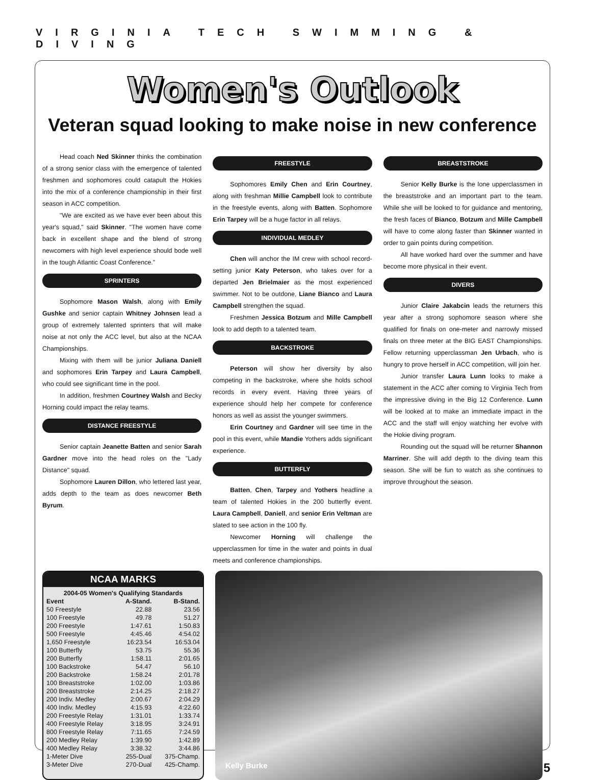VIRGINIA TECH SWIMMING & DIVING
Women's Outlook
Veteran squad looking to make noise in new conference
Head coach Ned Skinner thinks the combination of a strong senior class with the emergence of talented freshmen and sophomores could catapult the Hokies into the mix of a conference championship in their first season in ACC competition.
"We are excited as we have ever been about this year's squad," said Skinner. "The women have come back in excellent shape and the blend of strong newcomers with high level experience should bode well in the tough Atlantic Coast Conference."
SPRINTERS
Sophomore Mason Walsh, along with Emily Gushke and senior captain Whitney Johnsen lead a group of extremely talented sprinters that will make noise at not only the ACC level, but also at the NCAA Championships.
Mixing with them will be junior Juliana Daniell and sophomores Erin Tarpey and Laura Campbell, who could see significant time in the pool.
In addition, freshmen Courtney Walsh and Becky Horning could impact the relay teams.
DISTANCE FREESTYLE
Senior captain Jeanette Batten and senior Sarah Gardner move into the head roles on the "Lady Distance" squad.
Sophomore Lauren Dillon, who lettered last year, adds depth to the team as does newcomer Beth Byrum.
FREESTYLE
Sophomores Emily Chen and Erin Courtney, along with freshman Millie Campbell look to contribute in the freestyle events, along with Batten. Sophomore Erin Tarpey will be a huge factor in all relays.
INDIVIDUAL MEDLEY
Chen will anchor the IM crew with school record-setting junior Katy Peterson, who takes over for a departed Jen Brielmaier as the most experienced swimmer. Not to be outdone, Liane Bianco and Laura Campbell strengthen the squad.
Freshmen Jessica Botzum and Mille Campbell look to add depth to a talented team.
BACKSTROKE
Peterson will show her diversity by also competing in the backstroke, where she holds school records in every event. Having three years of experience should help her compete for conference honors as well as assist the younger swimmers.
Erin Courtney and Gardner will see time in the pool in this event, while Mandie Yothers adds significant experience.
BUTTERFLY
Batten, Chen, Tarpey and Yothers headline a team of talented Hokies in the 200 butterfly event. Laura Campbell, Daniell, and senior Erin Veltman are slated to see action in the 100 fly.
Newcomer Horning will challenge the upperclassmen for time in the water and points in dual meets and conference championships.
BREASTSTROKE
Senior Kelly Burke is the lone upperclassmen in the breaststroke and an important part to the team. While she will be looked to for guidance and mentoring, the fresh faces of Bianco, Botzum and Mille Campbell will have to come along faster than Skinner wanted in order to gain points during competition.
All have worked hard over the summer and have become more physical in their event.
DIVERS
Junior Claire Jakabcin leads the returners this year after a strong sophomore season where she qualified for finals on one-meter and narrowly missed finals on three meter at the BIG EAST Championships. Fellow returning upperclassman Jen Urbach, who is hungry to prove herself in ACC competition, will join her.
Junior transfer Laura Lunn looks to make a statement in the ACC after coming to Virginia Tech from the impressive diving in the Big 12 Conference. Lunn will be looked at to make an immediate impact in the ACC and the staff will enjoy watching her evolve with the Hokie diving program.
Rounding out the squad will be returner Shannon Marriner. She will add depth to the diving team this season. She will be fun to watch as she continues to improve throughout the season.
NCAA MARKS
| 2004-05 Women's Qualifying Standards | | |
| --- | --- | --- |
| Event | A-Stand. | B-Stand. |
| 50 Freestyle | 22.88 | 23.56 |
| 100 Freestyle | 49.78 | 51.27 |
| 200 Freestyle | 1:47.61 | 1:50.83 |
| 500 Freestyle | 4:45.46 | 4:54.02 |
| 1,650 Freestyle | 16:23.54 | 16:53.04 |
| 100 Butterfly | 53.75 | 55.36 |
| 200 Butterfly | 1:58.11 | 2:01.65 |
| 100 Backstroke | 54.47 | 56.10 |
| 200 Backstroke | 1:58.24 | 2:01.78 |
| 100 Breaststroke | 1:02.00 | 1:03.86 |
| 200 Breaststroke | 2:14.25 | 2:18.27 |
| 200 Indiv. Medley | 2:00.67 | 2:04.29 |
| 400 Indiv. Medley | 4:15.93 | 4:22.60 |
| 200 Freestyle Relay | 1:31.01 | 1:33.74 |
| 400 Freestyle Relay | 3:18.95 | 3:24.91 |
| 800 Freestyle Relay | 7:11.65 | 7:24.59 |
| 200 Medley Relay | 1:39.90 | 1:42.89 |
| 400 Medley Relay | 3:38.32 | 3:44.86 |
| 1-Meter Dive | 255-Dual | 375-Champ. |
| 3-Meter Dive | 270-Dual | 425-Champ. |
Kelly Burke
5